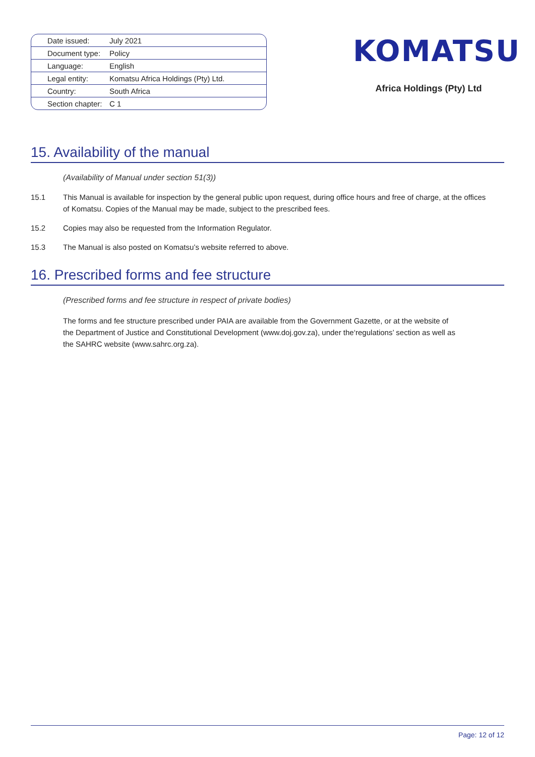| Date issued: | July 2021 |
| Document type: | Policy |
| Language: | English |
| Legal entity: | Komatsu Africa Holdings (Pty) Ltd. |
| Country: | South Africa |
| Section chapter: | C 1 |
KOMATSU
Africa Holdings (Pty) Ltd
15. Availability of the manual
(Availability of Manual under section 51(3))
15.1 This Manual is available for inspection by the general public upon request, during office hours and free of charge, at the offices of Komatsu. Copies of the Manual may be made, subject to the prescribed fees.
15.2 Copies may also be requested from the Information Regulator.
15.3 The Manual is also posted on Komatsu’s website referred to above.
16. Prescribed forms and fee structure
(Prescribed forms and fee structure in respect of private bodies)
The forms and fee structure prescribed under PAIA are available from the Government Gazette, or at the website of the Department of Justice and Constitutional Development (www.doj.gov.za), under the‘regulations’ section as well as the SAHRC website (www.sahrc.org.za).
Page: 12 of 12